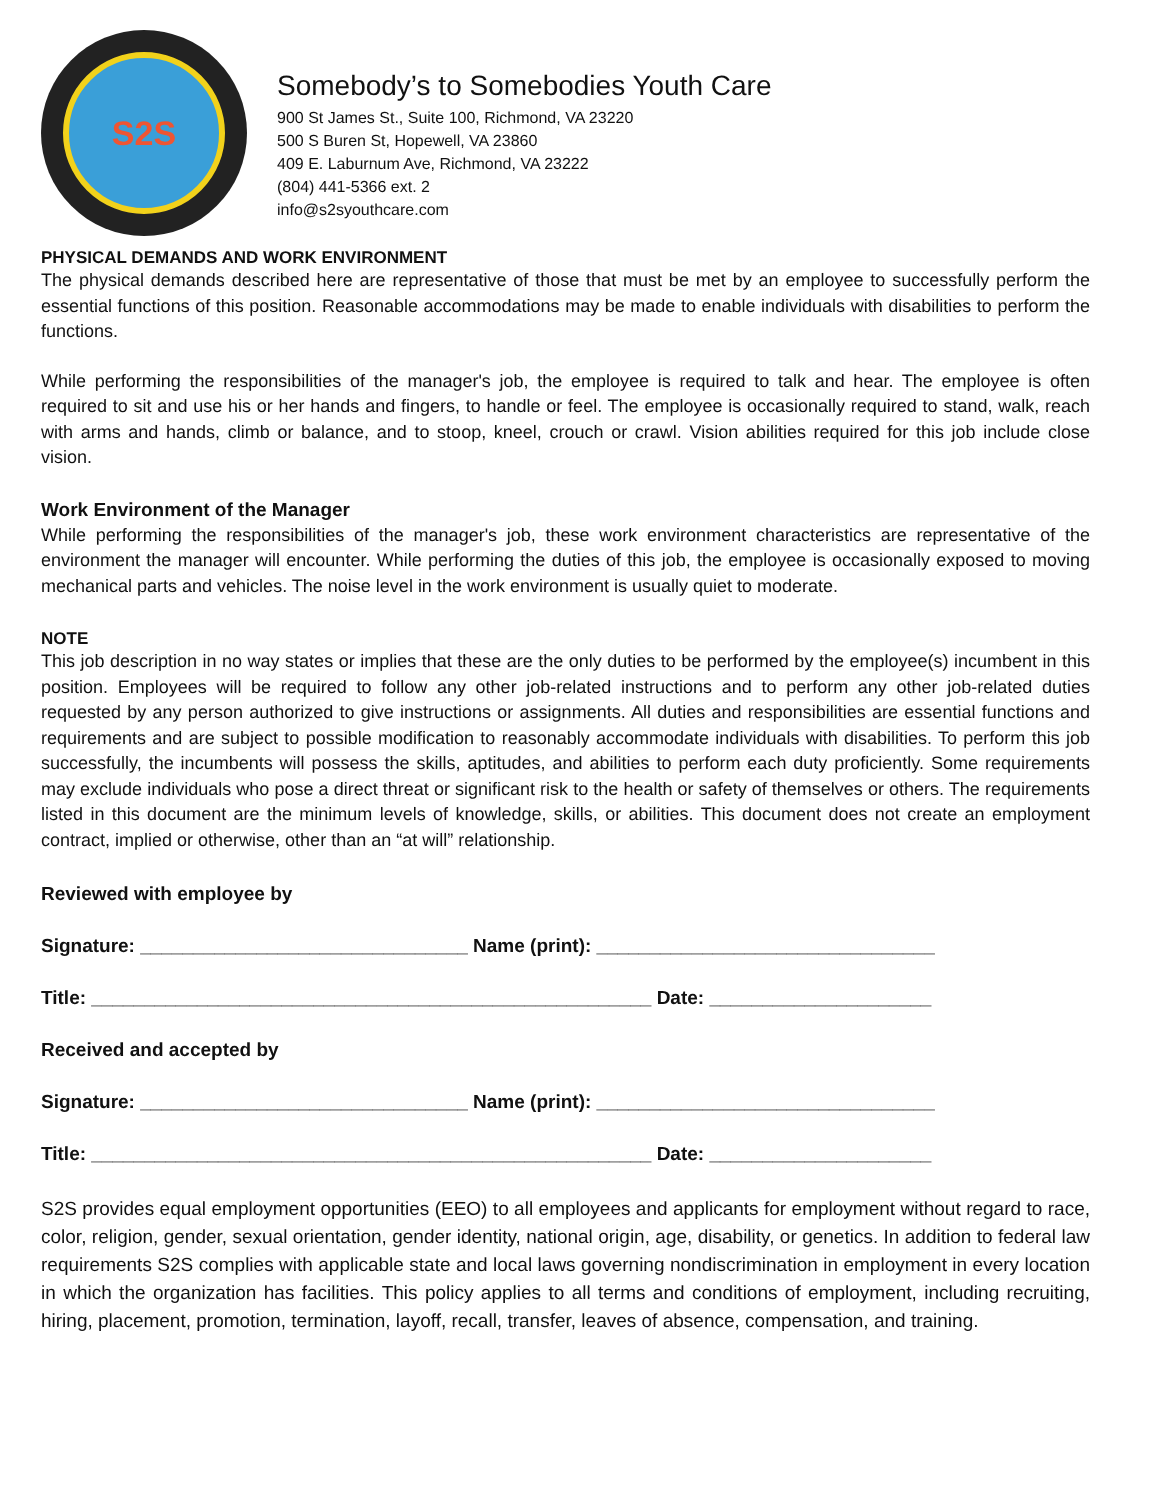S2S
Somebody’s to Somebodies Youth Care
900 St James St., Suite 100, Richmond, VA 23220
500 S Buren St, Hopewell, VA 23860
409 E. Laburnum Ave, Richmond, VA 23222
(804) 441-5366 ext. 2
info@s2syouthcare.com
PHYSICAL DEMANDS AND WORK ENVIRONMENT
The physical demands described here are representative of those that must be met by an employee to successfully perform the essential functions of this position. Reasonable accommodations may be made to enable individuals with disabilities to perform the functions.
While performing the responsibilities of the manager's job, the employee is required to talk and hear. The employee is often required to sit and use his or her hands and fingers, to handle or feel. The employee is occasionally required to stand, walk, reach with arms and hands, climb or balance, and to stoop, kneel, crouch or crawl. Vision abilities required for this job include close vision.
Work Environment of the Manager
While performing the responsibilities of the manager's job, these work environment characteristics are representative of the environment the manager will encounter. While performing the duties of this job, the employee is occasionally exposed to moving mechanical parts and vehicles. The noise level in the work environment is usually quiet to moderate.
NOTE
This job description in no way states or implies that these are the only duties to be performed by the employee(s) incumbent in this position. Employees will be required to follow any other job-related instructions and to perform any other job-related duties requested by any person authorized to give instructions or assignments. All duties and responsibilities are essential functions and requirements and are subject to possible modification to reasonably accommodate individuals with disabilities. To perform this job successfully, the incumbents will possess the skills, aptitudes, and abilities to perform each duty proficiently. Some requirements may exclude individuals who pose a direct threat or significant risk to the health or safety of themselves or others. The requirements listed in this document are the minimum levels of knowledge, skills, or abilities. This document does not create an employment contract, implied or otherwise, other than an “at will” relationship.
Reviewed with employee by
Signature: _______________________________ Name (print): ________________________________
Title: _____________________________________________________ Date: _____________________
Received and accepted by
Signature: _______________________________ Name (print): ________________________________
Title: _____________________________________________________ Date: _____________________
S2S provides equal employment opportunities (EEO) to all employees and applicants for employment without regard to race, color, religion, gender, sexual orientation, gender identity, national origin, age, disability, or genetics. In addition to federal law requirements S2S complies with applicable state and local laws governing nondiscrimination in employment in every location in which the organization has facilities. This policy applies to all terms and conditions of employment, including recruiting, hiring, placement, promotion, termination, layoff, recall, transfer, leaves of absence, compensation, and training.